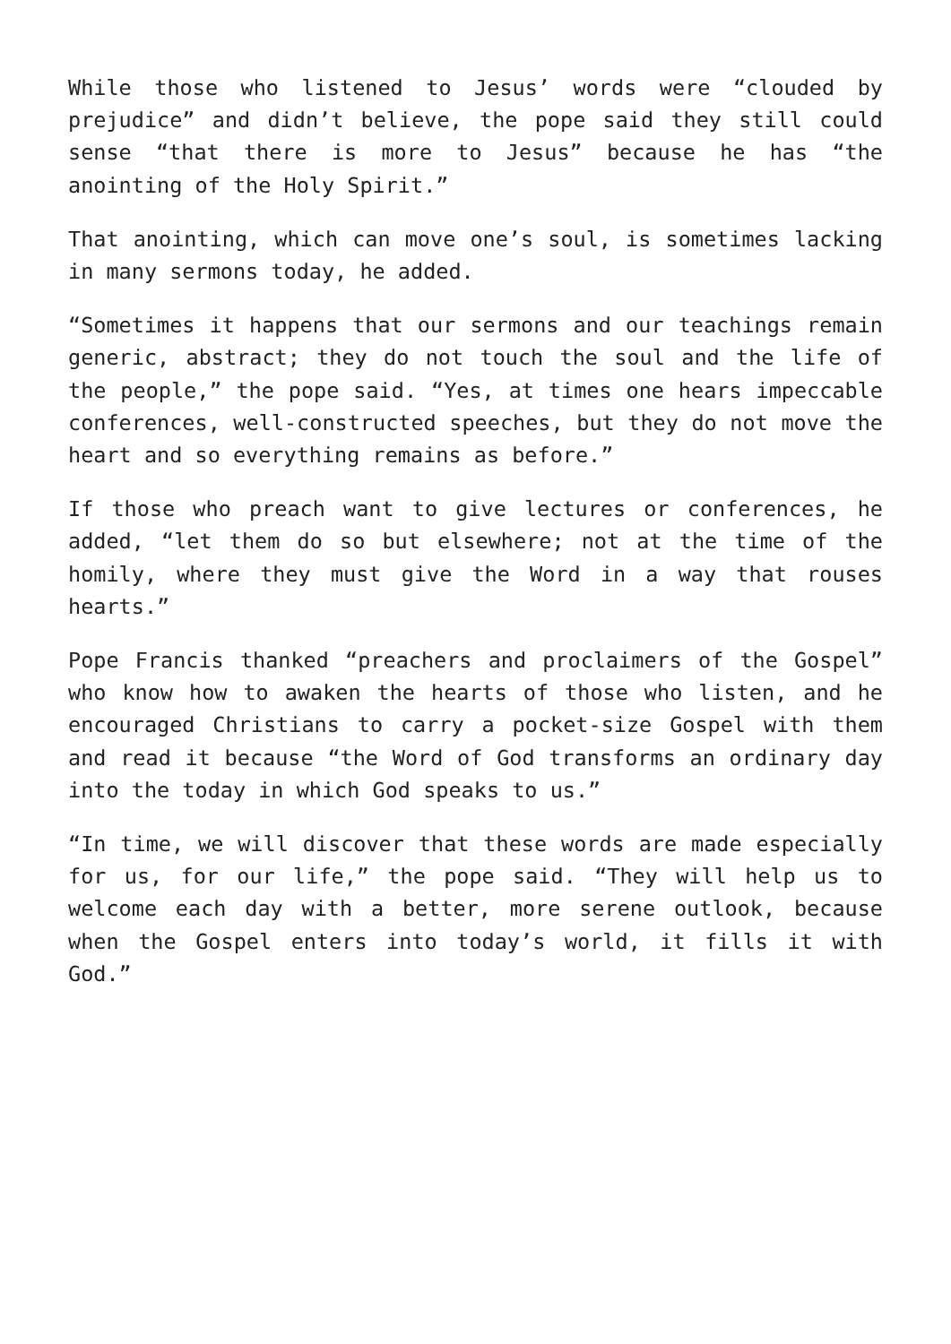While those who listened to Jesus’ words were “clouded by prejudice” and didn’t believe, the pope said they still could sense “that there is more to Jesus” because he has “the anointing of the Holy Spirit.”
That anointing, which can move one’s soul, is sometimes lacking in many sermons today, he added.
“Sometimes it happens that our sermons and our teachings remain generic, abstract; they do not touch the soul and the life of the people,” the pope said. “Yes, at times one hears impeccable conferences, well-constructed speeches, but they do not move the heart and so everything remains as before.”
If those who preach want to give lectures or conferences, he added, “let them do so but elsewhere; not at the time of the homily, where they must give the Word in a way that rouses hearts.”
Pope Francis thanked “preachers and proclaimers of the Gospel” who know how to awaken the hearts of those who listen, and he encouraged Christians to carry a pocket-size Gospel with them and read it because “the Word of God transforms an ordinary day into the today in which God speaks to us.”
“In time, we will discover that these words are made especially for us, for our life,” the pope said. “They will help us to welcome each day with a better, more serene outlook, because when the Gospel enters into today’s world, it fills it with God.”